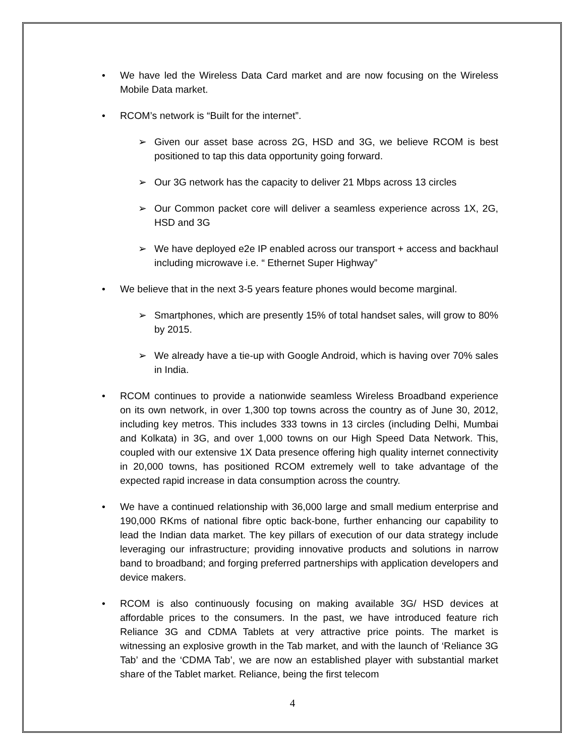• We have led the Wireless Data Card market and are now focusing on the Wireless Mobile Data market.
• RCOM’s network is “Built for the internet”.
➢ Given our asset base across 2G, HSD and 3G, we believe RCOM is best positioned to tap this data opportunity going forward.
➢ Our 3G network has the capacity to deliver 21 Mbps across 13 circles
➢ Our Common packet core will deliver a seamless experience across 1X, 2G, HSD and 3G
➢ We have deployed e2e IP enabled across our transport + access and backhaul including microwave i.e. “ Ethernet Super Highway”
• We believe that in the next 3-5 years feature phones would become marginal.
➢ Smartphones, which are presently 15% of total handset sales, will grow to 80% by 2015.
➢ We already have a tie-up with Google Android, which is having over 70% sales in India.
• RCOM continues to provide a nationwide seamless Wireless Broadband experience on its own network, in over 1,300 top towns across the country as of June 30, 2012, including key metros. This includes 333 towns in 13 circles (including Delhi, Mumbai and Kolkata) in 3G, and over 1,000 towns on our High Speed Data Network. This, coupled with our extensive 1X Data presence offering high quality internet connectivity in 20,000 towns, has positioned RCOM extremely well to take advantage of the expected rapid increase in data consumption across the country.
• We have a continued relationship with 36,000 large and small medium enterprise and 190,000 RKms of national fibre optic back-bone, further enhancing our capability to lead the Indian data market. The key pillars of execution of our data strategy include leveraging our infrastructure; providing innovative products and solutions in narrow band to broadband; and forging preferred partnerships with application developers and device makers.
• RCOM is also continuously focusing on making available 3G/ HSD devices at affordable prices to the consumers. In the past, we have introduced feature rich Reliance 3G and CDMA Tablets at very attractive price points. The market is witnessing an explosive growth in the Tab market, and with the launch of ‘Reliance 3G Tab’ and the ‘CDMA Tab’, we are now an established player with substantial market share of the Tablet market. Reliance, being the first telecom
4